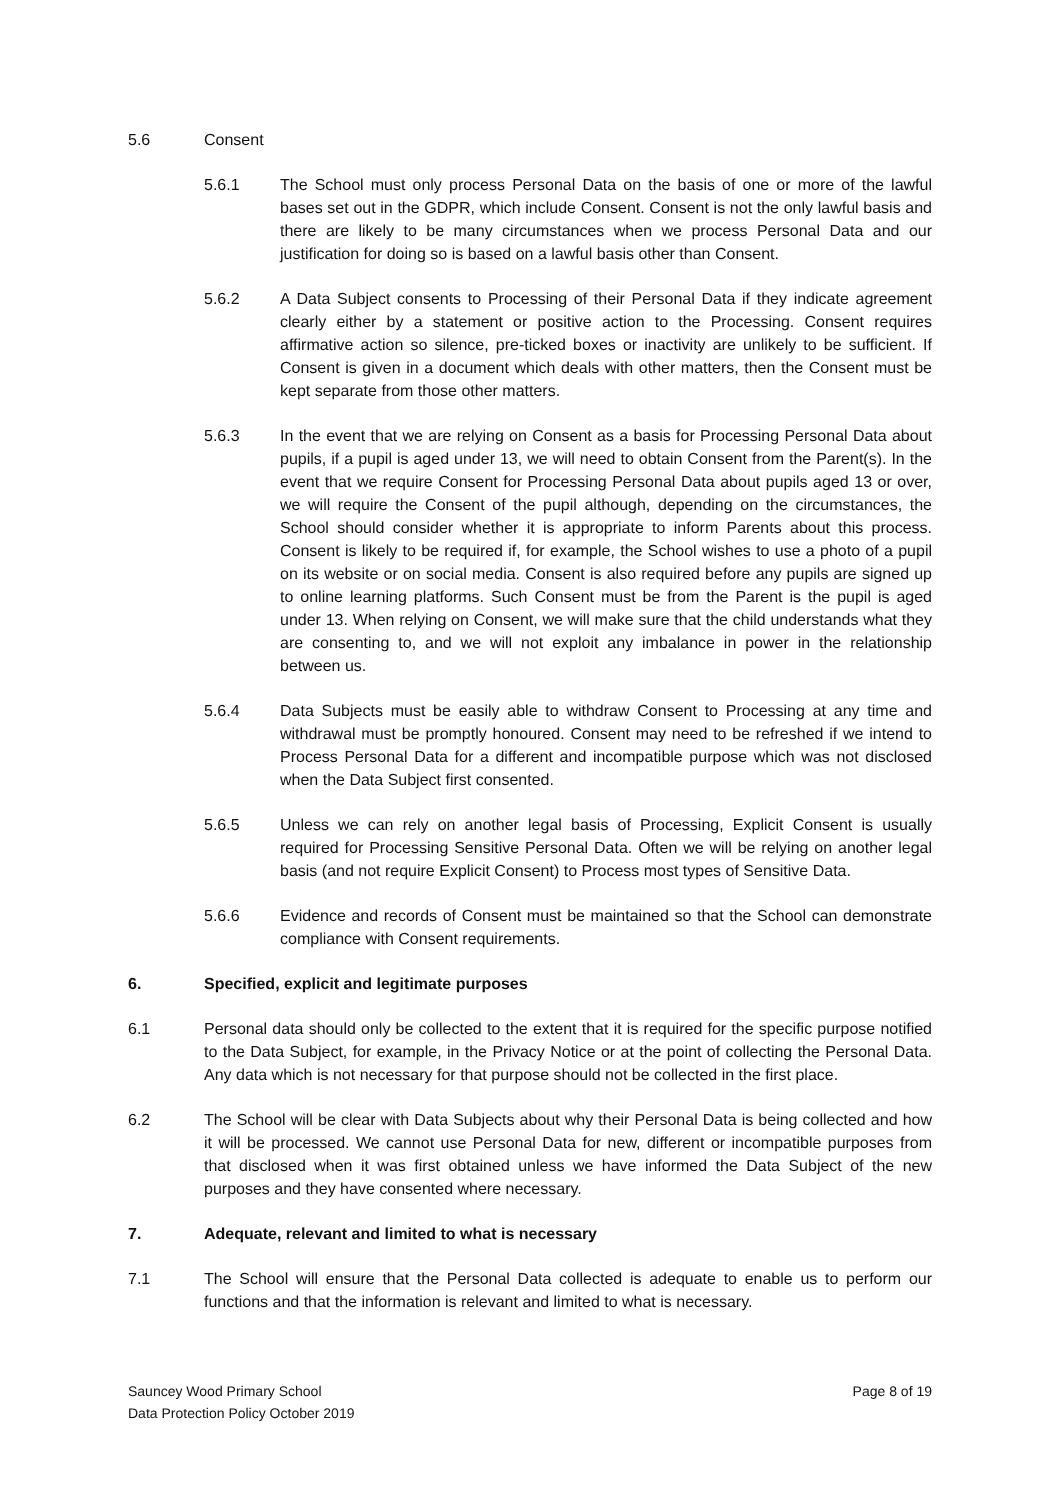5.6 Consent
5.6.1 The School must only process Personal Data on the basis of one or more of the lawful bases set out in the GDPR, which include Consent. Consent is not the only lawful basis and there are likely to be many circumstances when we process Personal Data and our justification for doing so is based on a lawful basis other than Consent.
5.6.2 A Data Subject consents to Processing of their Personal Data if they indicate agreement clearly either by a statement or positive action to the Processing. Consent requires affirmative action so silence, pre-ticked boxes or inactivity are unlikely to be sufficient. If Consent is given in a document which deals with other matters, then the Consent must be kept separate from those other matters.
5.6.3 In the event that we are relying on Consent as a basis for Processing Personal Data about pupils, if a pupil is aged under 13, we will need to obtain Consent from the Parent(s). In the event that we require Consent for Processing Personal Data about pupils aged 13 or over, we will require the Consent of the pupil although, depending on the circumstances, the School should consider whether it is appropriate to inform Parents about this process. Consent is likely to be required if, for example, the School wishes to use a photo of a pupil on its website or on social media. Consent is also required before any pupils are signed up to online learning platforms. Such Consent must be from the Parent is the pupil is aged under 13. When relying on Consent, we will make sure that the child understands what they are consenting to, and we will not exploit any imbalance in power in the relationship between us.
5.6.4 Data Subjects must be easily able to withdraw Consent to Processing at any time and withdrawal must be promptly honoured. Consent may need to be refreshed if we intend to Process Personal Data for a different and incompatible purpose which was not disclosed when the Data Subject first consented.
5.6.5 Unless we can rely on another legal basis of Processing, Explicit Consent is usually required for Processing Sensitive Personal Data. Often we will be relying on another legal basis (and not require Explicit Consent) to Process most types of Sensitive Data.
5.6.6 Evidence and records of Consent must be maintained so that the School can demonstrate compliance with Consent requirements.
6. Specified, explicit and legitimate purposes
6.1 Personal data should only be collected to the extent that it is required for the specific purpose notified to the Data Subject, for example, in the Privacy Notice or at the point of collecting the Personal Data. Any data which is not necessary for that purpose should not be collected in the first place.
6.2 The School will be clear with Data Subjects about why their Personal Data is being collected and how it will be processed. We cannot use Personal Data for new, different or incompatible purposes from that disclosed when it was first obtained unless we have informed the Data Subject of the new purposes and they have consented where necessary.
7. Adequate, relevant and limited to what is necessary
7.1 The School will ensure that the Personal Data collected is adequate to enable us to perform our functions and that the information is relevant and limited to what is necessary.
Sauncey Wood Primary School
Data Protection Policy October 2019
Page 8 of 19